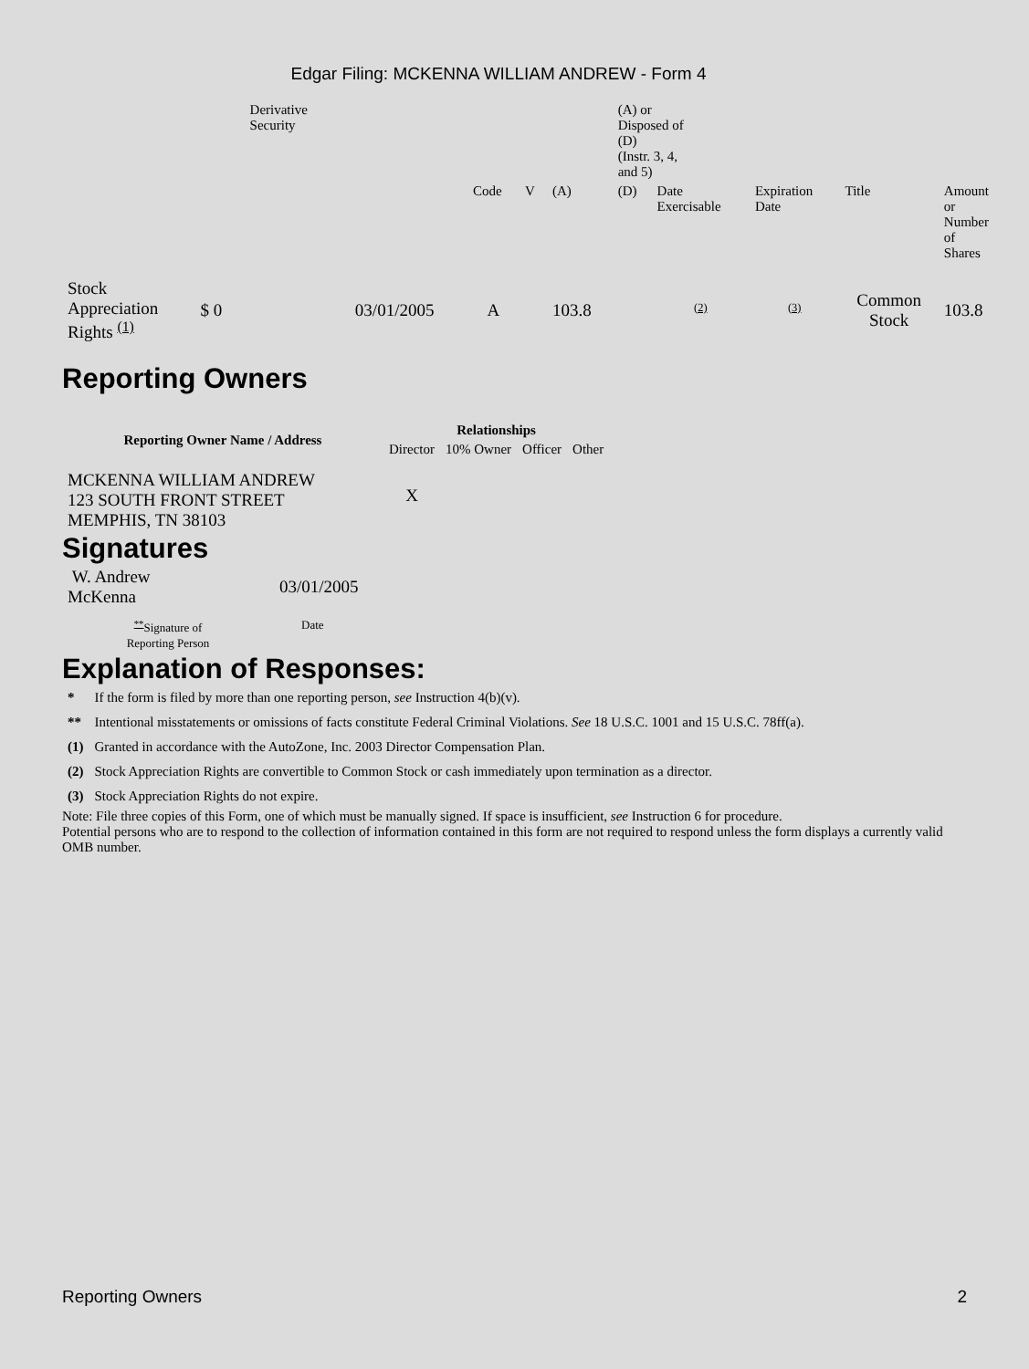Edgar Filing: MCKENNA WILLIAM ANDREW - Form 4
| | Derivative Security | | | | | | (A) or Disposed of (D) (Instr. 3, 4, and 5) | | | | |
| | | | | Code | V | (A) | (D) | Date Exercisable | Expiration Date | Title | Amount or Number of Shares |
| Stock Appreciation Rights <sup>(1)</sup> | $ 0 | 03/01/2005 | | A | | 103.8 | | <sup>(2)</sup> | <sup>(3)</sup> | Common Stock | 103.8 |
Reporting Owners
| Reporting Owner Name / Address | Relationships | | | |
| --- | --- | --- | --- | --- |
| | Director | 10% Owner | Officer | Other |
| MCKENNA WILLIAM ANDREW 123 SOUTH FRONT STREET MEMPHIS, TN 38103 | X | | | |
Signatures
| W. Andrew McKenna | 03/01/2005 |
| <sup>**</sup> Signature of Reporting Person | Date |
Explanation of Responses:
| * | If the form is filed by more than one reporting person, see Instruction 4(b)(v). |
| ** | Intentional misstatements or omissions of facts constitute Federal Criminal Violations. See 18 U.S.C. 1001 and 15 U.S.C. 78ff(a). |
| (1) | Granted in accordance with the AutoZone, Inc. 2003 Director Compensation Plan. |
| (2) | Stock Appreciation Rights are convertible to Common Stock or cash immediately upon termination as a director. |
| (3) | Stock Appreciation Rights do not expire. |
Note: File three copies of this Form, one of which must be manually signed. If space is insufficient, see Instruction 6 for procedure.
Potential persons who are to respond to the collection of information contained in this form are not required to respond unless the form displays a currently valid OMB number.
Reporting Owners 2